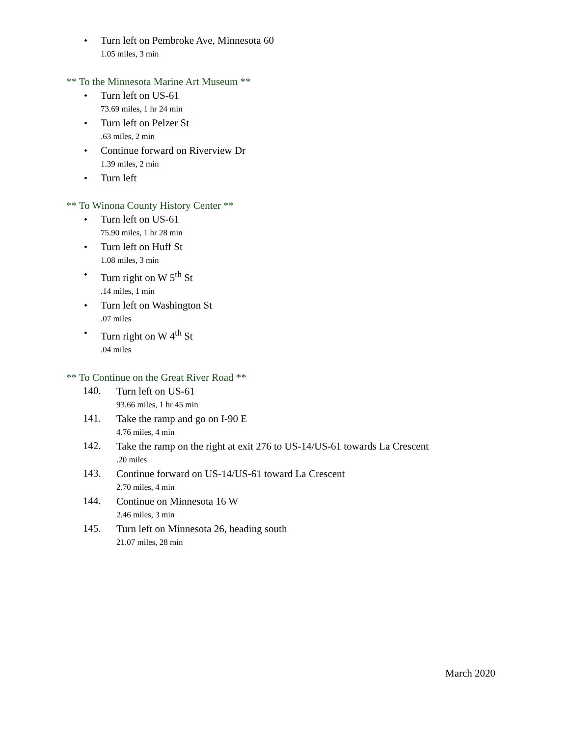• Turn left on Pembroke Ave, Minnesota 60
1.05 miles, 3 min
** To the Minnesota Marine Art Museum **
• Turn left on US-61
73.69 miles, 1 hr 24 min
• Turn left on Pelzer St
.63 miles, 2 min
• Continue forward on Riverview Dr
1.39 miles, 2 min
• Turn left
** To Winona County History Center **
• Turn left on US-61
75.90 miles, 1 hr 28 min
• Turn left on Huff St
1.08 miles, 3 min
• Turn right on W 5<sup>th</sup> St
.14 miles, 1 min
• Turn left on Washington St
.07 miles
• Turn right on W 4<sup>th</sup> St
.04 miles
** To Continue on the Great River Road **
140.
Turn left on US-61
93.66 miles, 1 hr 45 min
141.
Take the ramp and go on I-90 E
4.76 miles, 4 min
142.
Take the ramp on the right at exit 276 to US-14/US-61 towards La Crescent
.20 miles
143.
Continue forward on US-14/US-61 toward La Crescent
2.70 miles, 4 min
144.
Continue on Minnesota 16 W
2.46 miles, 3 min
145.
Turn left on Minnesota 26, heading south
21.07 miles, 28 min
March 2020